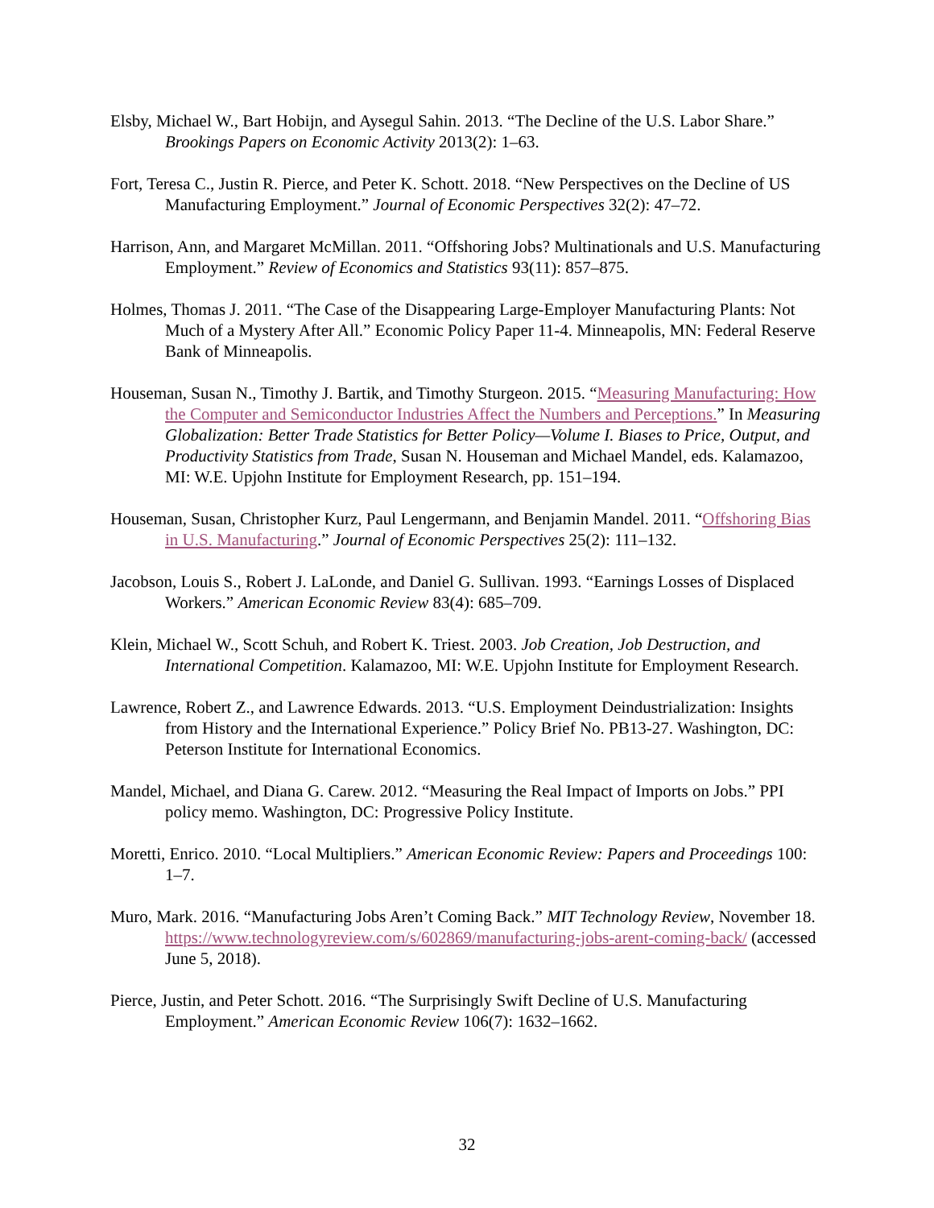Elsby, Michael W., Bart Hobijn, and Aysegul Sahin. 2013. “The Decline of the U.S. Labor Share.” Brookings Papers on Economic Activity 2013(2): 1–63.
Fort, Teresa C., Justin R. Pierce, and Peter K. Schott. 2018. “New Perspectives on the Decline of US Manufacturing Employment.” Journal of Economic Perspectives 32(2): 47–72.
Harrison, Ann, and Margaret McMillan. 2011. “Offshoring Jobs? Multinationals and U.S. Manufacturing Employment.” Review of Economics and Statistics 93(11): 857–875.
Holmes, Thomas J. 2011. “The Case of the Disappearing Large-Employer Manufacturing Plants: Not Much of a Mystery After All.” Economic Policy Paper 11-4. Minneapolis, MN: Federal Reserve Bank of Minneapolis.
Houseman, Susan N., Timothy J. Bartik, and Timothy Sturgeon. 2015. “Measuring Manufacturing: How the Computer and Semiconductor Industries Affect the Numbers and Perceptions.” In Measuring Globalization: Better Trade Statistics for Better Policy—Volume I. Biases to Price, Output, and Productivity Statistics from Trade, Susan N. Houseman and Michael Mandel, eds. Kalamazoo, MI: W.E. Upjohn Institute for Employment Research, pp. 151–194.
Houseman, Susan, Christopher Kurz, Paul Lengermann, and Benjamin Mandel. 2011. “Offshoring Bias in U.S. Manufacturing.” Journal of Economic Perspectives 25(2): 111–132.
Jacobson, Louis S., Robert J. LaLonde, and Daniel G. Sullivan. 1993. “Earnings Losses of Displaced Workers.” American Economic Review 83(4): 685–709.
Klein, Michael W., Scott Schuh, and Robert K. Triest. 2003. Job Creation, Job Destruction, and International Competition. Kalamazoo, MI: W.E. Upjohn Institute for Employment Research.
Lawrence, Robert Z., and Lawrence Edwards. 2013. “U.S. Employment Deindustrialization: Insights from History and the International Experience.” Policy Brief No. PB13-27. Washington, DC: Peterson Institute for International Economics.
Mandel, Michael, and Diana G. Carew. 2012. “Measuring the Real Impact of Imports on Jobs.” PPI policy memo. Washington, DC: Progressive Policy Institute.
Moretti, Enrico. 2010. “Local Multipliers.” American Economic Review: Papers and Proceedings 100: 1–7.
Muro, Mark. 2016. “Manufacturing Jobs Aren’t Coming Back.” MIT Technology Review, November 18. https://www.technologyreview.com/s/602869/manufacturing-jobs-arent-coming-back/ (accessed June 5, 2018).
Pierce, Justin, and Peter Schott. 2016. “The Surprisingly Swift Decline of U.S. Manufacturing Employment.” American Economic Review 106(7): 1632–1662.
32